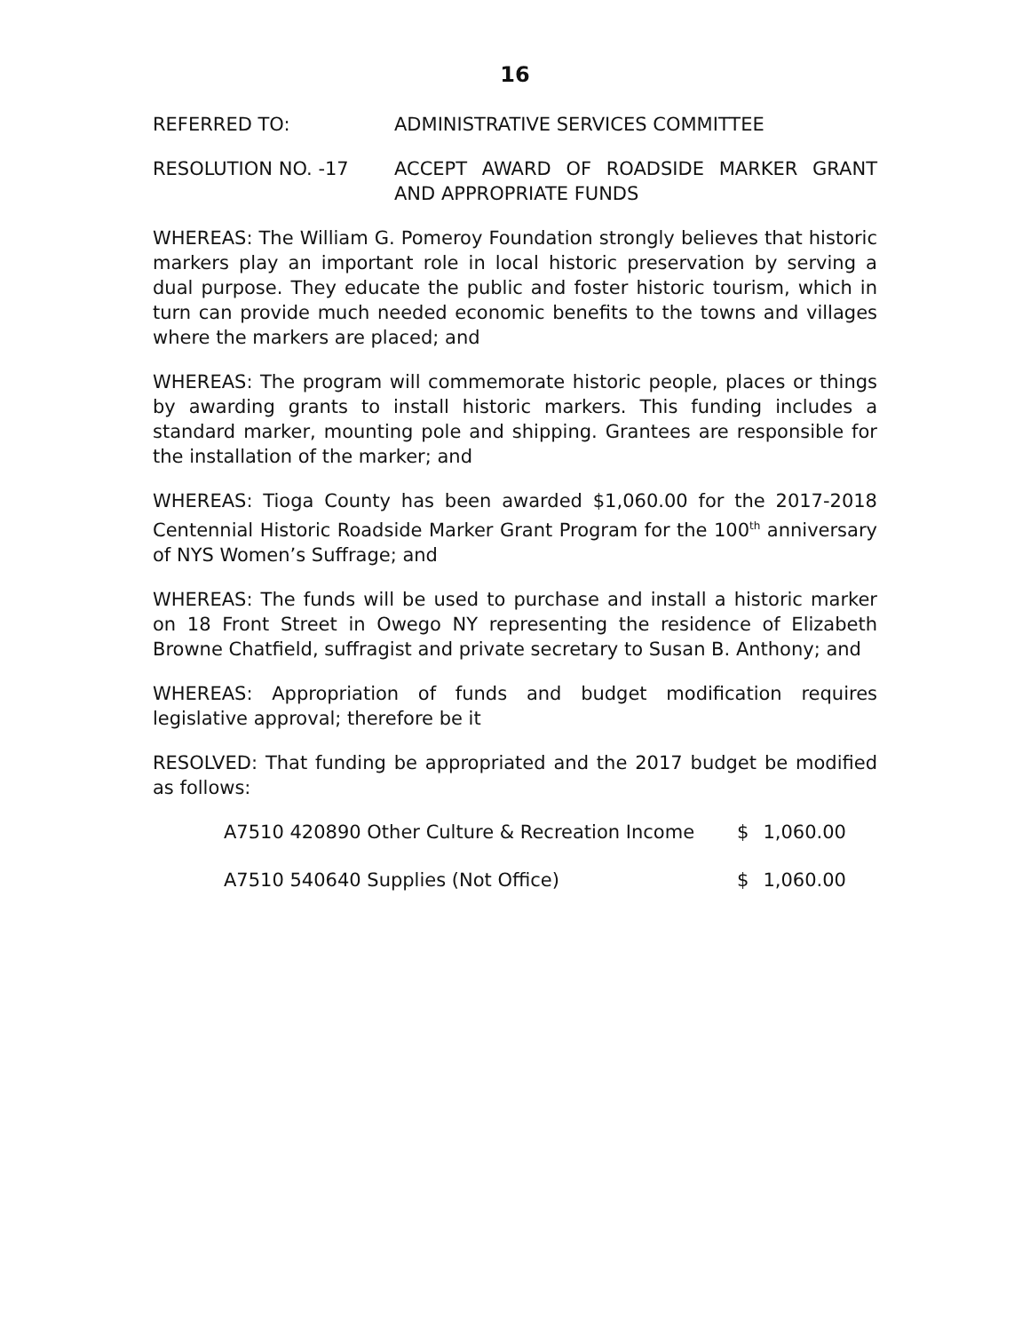16
REFERRED TO: ADMINISTRATIVE SERVICES COMMITTEE
RESOLUTION NO. -17 ACCEPT AWARD OF ROADSIDE MARKER GRANT AND APPROPRIATE FUNDS
WHEREAS: The William G. Pomeroy Foundation strongly believes that historic markers play an important role in local historic preservation by serving a dual purpose. They educate the public and foster historic tourism, which in turn can provide much needed economic benefits to the towns and villages where the markers are placed; and
WHEREAS: The program will commemorate historic people, places or things by awarding grants to install historic markers. This funding includes a standard marker, mounting pole and shipping. Grantees are responsible for the installation of the marker; and
WHEREAS: Tioga County has been awarded $1,060.00 for the 2017-2018 Centennial Historic Roadside Marker Grant Program for the 100<sup>th</sup> anniversary of NYS Women’s Suffrage; and
WHEREAS: The funds will be used to purchase and install a historic marker on 18 Front Street in Owego NY representing the residence of Elizabeth Browne Chatfield, suffragist and private secretary to Susan B. Anthony; and
WHEREAS: Appropriation of funds and budget modification requires legislative approval; therefore be it
RESOLVED: That funding be appropriated and the 2017 budget be modified as follows:
| A7510 420890 Other Culture & Recreation Income | $ | 1,060.00 |
| A7510 540640 Supplies (Not Office) | $ | 1,060.00 |